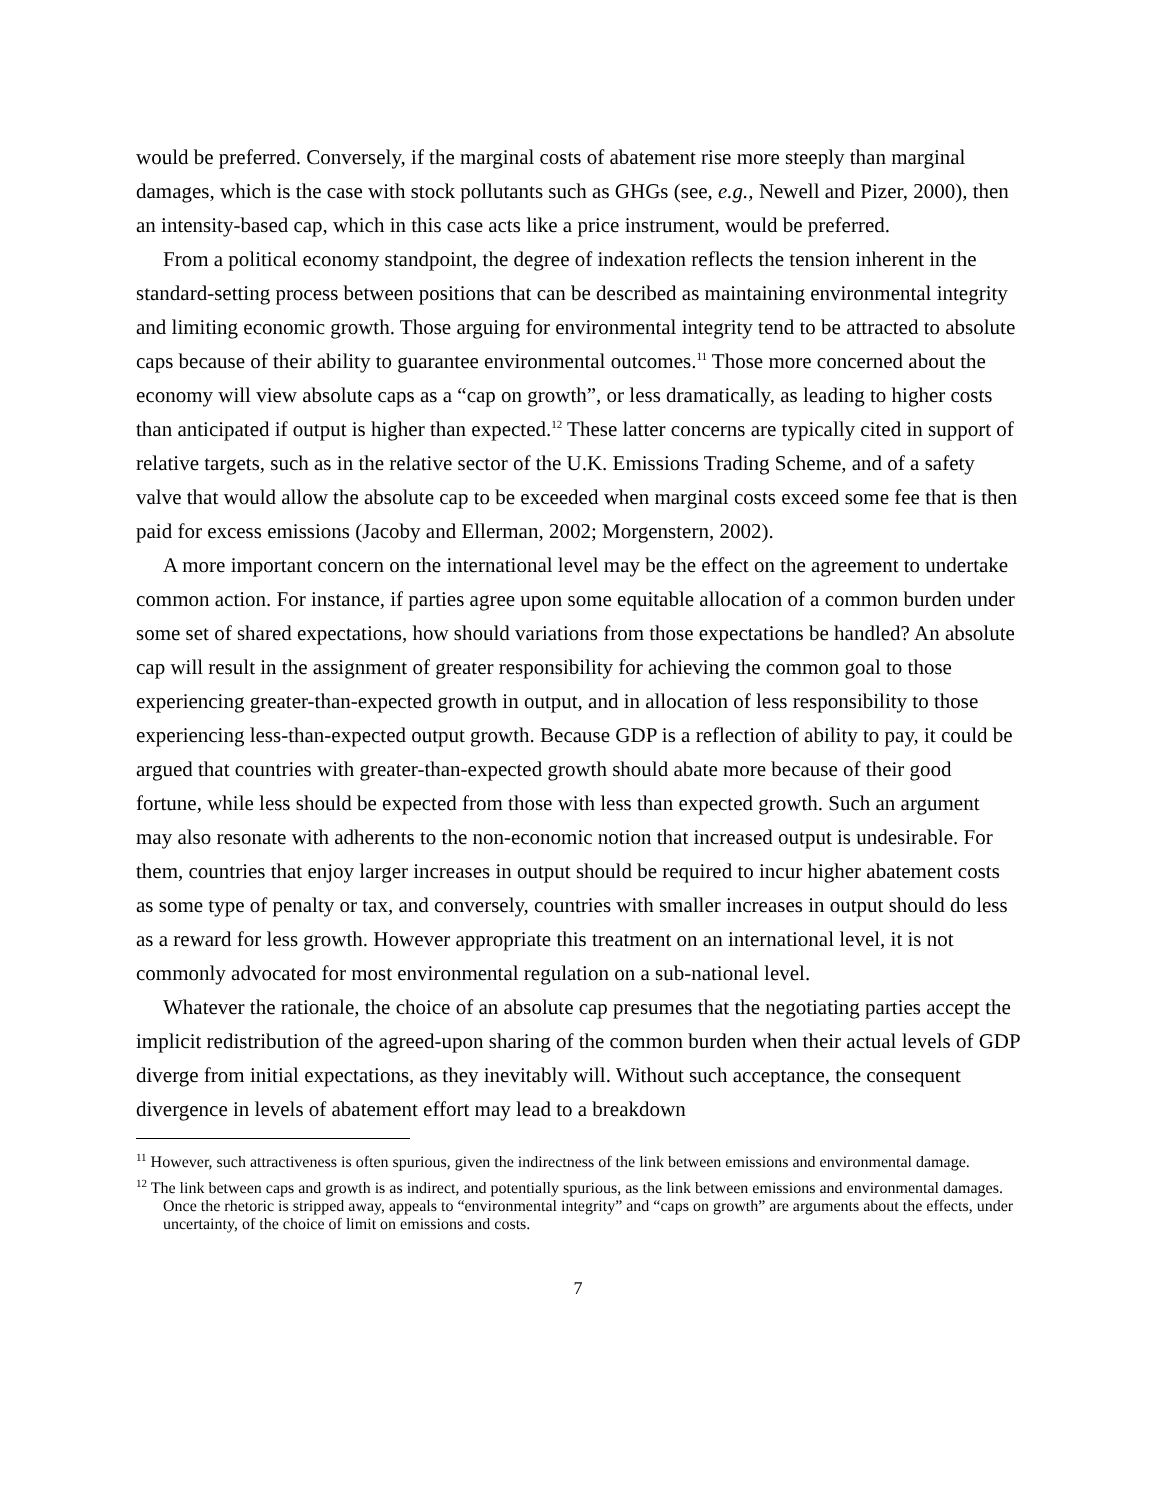would be preferred. Conversely, if the marginal costs of abatement rise more steeply than marginal damages, which is the case with stock pollutants such as GHGs (see, e.g., Newell and Pizer, 2000), then an intensity-based cap, which in this case acts like a price instrument, would be preferred.
From a political economy standpoint, the degree of indexation reflects the tension inherent in the standard-setting process between positions that can be described as maintaining environmental integrity and limiting economic growth. Those arguing for environmental integrity tend to be attracted to absolute caps because of their ability to guarantee environmental outcomes.<sup>11</sup> Those more concerned about the economy will view absolute caps as a “cap on growth”, or less dramatically, as leading to higher costs than anticipated if output is higher than expected.<sup>12</sup> These latter concerns are typically cited in support of relative targets, such as in the relative sector of the U.K. Emissions Trading Scheme, and of a safety valve that would allow the absolute cap to be exceeded when marginal costs exceed some fee that is then paid for excess emissions (Jacoby and Ellerman, 2002; Morgenstern, 2002).
A more important concern on the international level may be the effect on the agreement to undertake common action. For instance, if parties agree upon some equitable allocation of a common burden under some set of shared expectations, how should variations from those expectations be handled? An absolute cap will result in the assignment of greater responsibility for achieving the common goal to those experiencing greater-than-expected growth in output, and in allocation of less responsibility to those experiencing less-than-expected output growth. Because GDP is a reflection of ability to pay, it could be argued that countries with greater-than-expected growth should abate more because of their good fortune, while less should be expected from those with less than expected growth. Such an argument may also resonate with adherents to the non-economic notion that increased output is undesirable. For them, countries that enjoy larger increases in output should be required to incur higher abatement costs as some type of penalty or tax, and conversely, countries with smaller increases in output should do less as a reward for less growth. However appropriate this treatment on an international level, it is not commonly advocated for most environmental regulation on a sub-national level.
Whatever the rationale, the choice of an absolute cap presumes that the negotiating parties accept the implicit redistribution of the agreed-upon sharing of the common burden when their actual levels of GDP diverge from initial expectations, as they inevitably will. Without such acceptance, the consequent divergence in levels of abatement effort may lead to a breakdown
<sup>11</sup> However, such attractiveness is often spurious, given the indirectness of the link between emissions and environmental damage.
<sup>12</sup> The link between caps and growth is as indirect, and potentially spurious, as the link between emissions and environmental damages. Once the rhetoric is stripped away, appeals to “environmental integrity” and “caps on growth” are arguments about the effects, under uncertainty, of the choice of limit on emissions and costs.
7